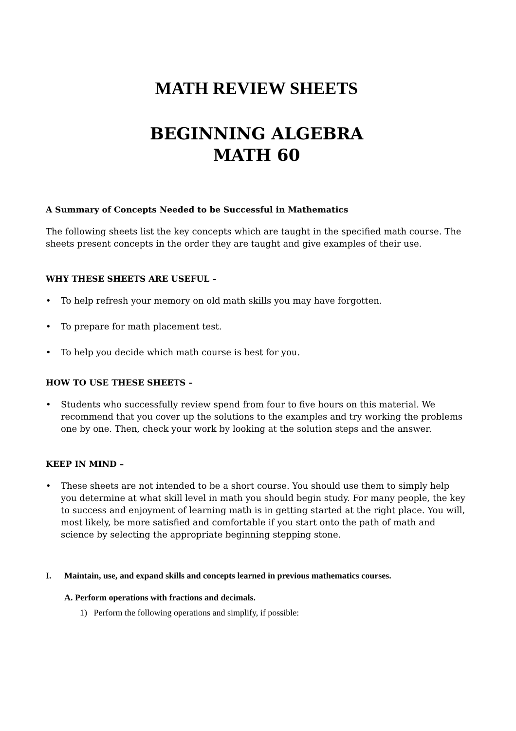MATH REVIEW SHEETS
BEGINNING ALGEBRA
MATH 60
A Summary of Concepts Needed to be Successful in Mathematics
The following sheets list the key concepts which are taught in the specified math course. The sheets present concepts in the order they are taught and give examples of their use.
WHY THESE SHEETS ARE USEFUL –
• To help refresh your memory on old math skills you may have forgotten.
• To prepare for math placement test.
• To help you decide which math course is best for you.
HOW TO USE THESE SHEETS –
• Students who successfully review spend from four to five hours on this material. We recommend that you cover up the solutions to the examples and try working the problems one by one. Then, check your work by looking at the solution steps and the answer.
KEEP IN MIND –
• These sheets are not intended to be a short course. You should use them to simply help you determine at what skill level in math you should begin study. For many people, the key to success and enjoyment of learning math is in getting started at the right place. You will, most likely, be more satisfied and comfortable if you start onto the path of math and science by selecting the appropriate beginning stepping stone.
I. Maintain, use, and expand skills and concepts learned in previous mathematics courses.
A. Perform operations with fractions and decimals.
1) Perform the following operations and simplify, if possible: